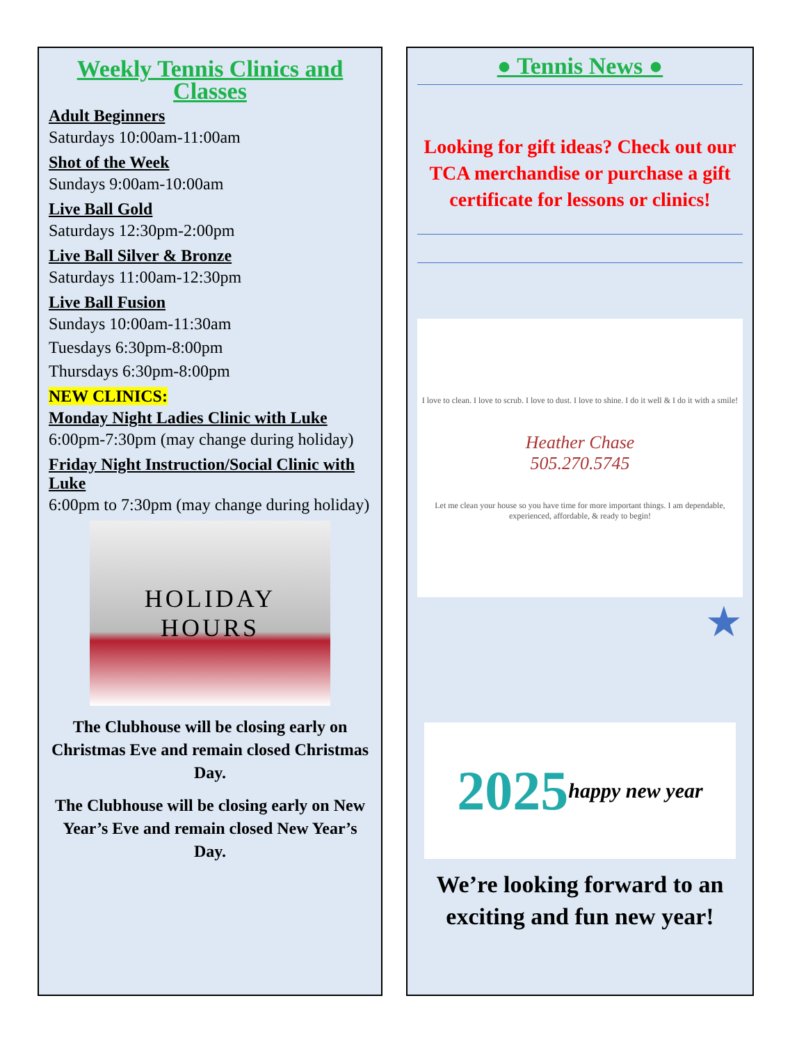Weekly Tennis Clinics and Classes
Adult Beginners
Saturdays 10:00am-11:00am
Shot of the Week
Sundays 9:00am-10:00am
Live Ball Gold
Saturdays 12:30pm-2:00pm
Live Ball Silver & Bronze
Saturdays 11:00am-12:30pm
Live Ball Fusion
Sundays 10:00am-11:30am
Tuesdays 6:30pm-8:00pm
Thursdays 6:30pm-8:00pm
NEW CLINICS:
Monday Night Ladies Clinic with Luke
6:00pm-7:30pm (may change during holiday)
Friday Night Instruction/Social Clinic with Luke
6:00pm to 7:30pm (may change during holiday)
HOLIDAY
HOURS
The Clubhouse will be closing early on Christmas Eve and remain closed Christmas Day.
The Clubhouse will be closing early on New Year’s Eve and remain closed New Year’s Day.
● Tennis News ●
Looking for gift ideas? Check out our TCA merchandise or purchase a gift certificate for lessons or clinics!
I love to clean. I love to scrub. I love to dust. I love to shine. I do it well & I do it with a smile!
Heather Chase
505.270.5745
Let me clean your house so you have time for more important things. I am dependable, experienced, affordable, & ready to begin!
★
2025 happy new year
We’re looking forward to an exciting and fun new year!